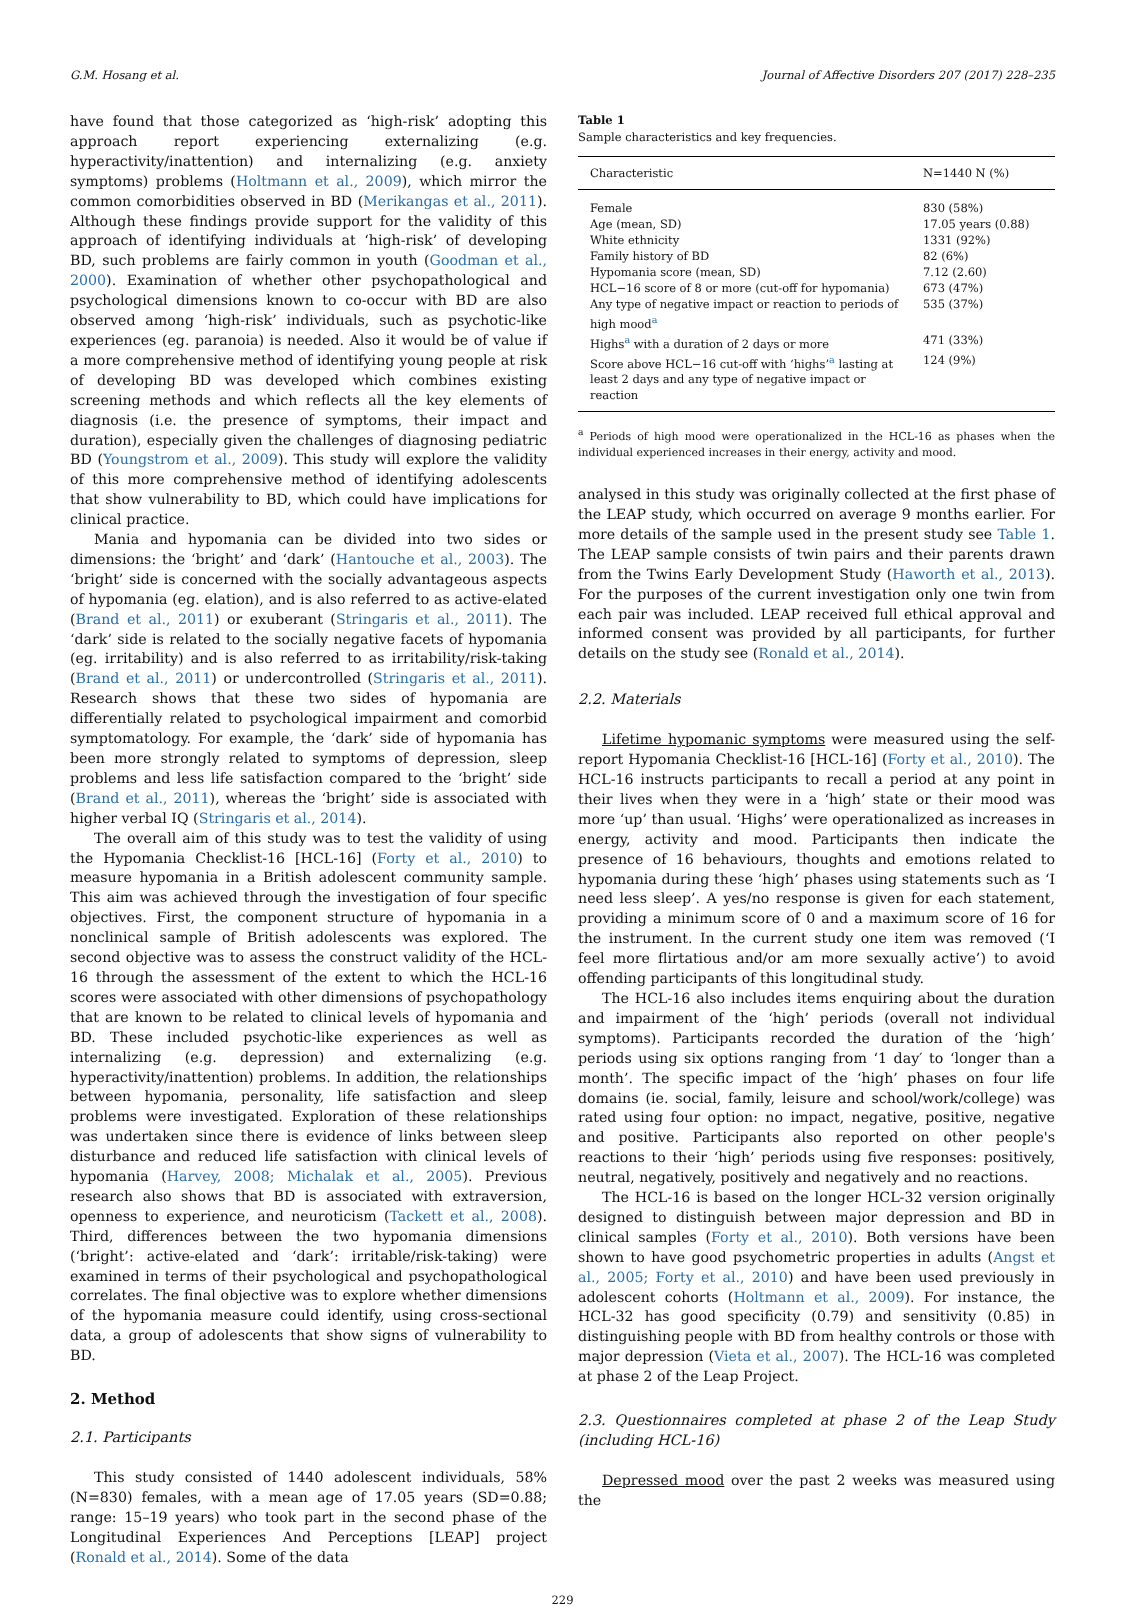G.M. Hosang et al. Journal of Affective Disorders 207 (2017) 228–235
have found that those categorized as ‘high-risk’ adopting this approach report experiencing externalizing (e.g. hyperactivity/inattention) and internalizing (e.g. anxiety symptoms) problems (Holtmann et al., 2009), which mirror the common comorbidities observed in BD (Merikangas et al., 2011). Although these findings provide support for the validity of this approach of identifying individuals at ‘high-risk’ of developing BD, such problems are fairly common in youth (Goodman et al., 2000). Examination of whether other psychopathological and psychological dimensions known to co-occur with BD are also observed among ‘high-risk’ individuals, such as psychotic-like experiences (eg. paranoia) is needed. Also it would be of value if a more comprehensive method of identifying young people at risk of developing BD was developed which combines existing screening methods and which reflects all the key elements of diagnosis (i.e. the presence of symptoms, their impact and duration), especially given the challenges of diagnosing pediatric BD (Youngstrom et al., 2009). This study will explore the validity of this more comprehensive method of identifying adolescents that show vulnerability to BD, which could have implications for clinical practice.
Mania and hypomania can be divided into two sides or dimensions: the ‘bright’ and ‘dark’ (Hantouche et al., 2003). The ‘bright’ side is concerned with the socially advantageous aspects of hypomania (eg. elation), and is also referred to as active-elated (Brand et al., 2011) or exuberant (Stringaris et al., 2011). The ‘dark’ side is related to the socially negative facets of hypomania (eg. irritability) and is also referred to as irritability/risk-taking (Brand et al., 2011) or undercontrolled (Stringaris et al., 2011). Research shows that these two sides of hypomania are differentially related to psychological impairment and comorbid symptomatology. For example, the ‘dark’ side of hypomania has been more strongly related to symptoms of depression, sleep problems and less life satisfaction compared to the ‘bright’ side (Brand et al., 2011), whereas the ‘bright’ side is associated with higher verbal IQ (Stringaris et al., 2014).
The overall aim of this study was to test the validity of using the Hypomania Checklist-16 [HCL-16] (Forty et al., 2010) to measure hypomania in a British adolescent community sample. This aim was achieved through the investigation of four specific objectives. First, the component structure of hypomania in a nonclinical sample of British adolescents was explored. The second objective was to assess the construct validity of the HCL-16 through the assessment of the extent to which the HCL-16 scores were associated with other dimensions of psychopathology that are known to be related to clinical levels of hypomania and BD. These included psychotic-like experiences as well as internalizing (e.g. depression) and externalizing (e.g. hyperactivity/inattention) problems. In addition, the relationships between hypomania, personality, life satisfaction and sleep problems were investigated. Exploration of these relationships was undertaken since there is evidence of links between sleep disturbance and reduced life satisfaction with clinical levels of hypomania (Harvey, 2008; Michalak et al., 2005). Previous research also shows that BD is associated with extraversion, openness to experience, and neuroticism (Tackett et al., 2008). Third, differences between the two hypomania dimensions (‘bright’: active-elated and ‘dark’: irritable/risk-taking) were examined in terms of their psychological and psychopathological correlates. The final objective was to explore whether dimensions of the hypomania measure could identify, using cross-sectional data, a group of adolescents that show signs of vulnerability to BD.
2. Method
2.1. Participants
This study consisted of 1440 adolescent individuals, 58% (N=830) females, with a mean age of 17.05 years (SD=0.88; range: 15–19 years) who took part in the second phase of the Longitudinal Experiences And Perceptions [LEAP] project (Ronald et al., 2014). Some of the data
Table 1
Sample characteristics and key frequencies.
| Characteristic | N=1440 N (%) |
| --- | --- |
| Female | 830 (58%) |
| Age (mean, SD) | 17.05 years (0.88) |
| White ethnicity | 1331 (92%) |
| Family history of BD | 82 (6%) |
| Hypomania score (mean, SD) | 7.12 (2.60) |
| HCL−16 score of 8 or more (cut-off for hypomania) | 673 (47%) |
| Any type of negative impact or reaction to periods of high mood<sup>a</sup> | 535 (37%) |
| Highs<sup>a</sup> with a duration of 2 days or more | 471 (33%) |
| Score above HCL−16 cut-off with ‘highs’<sup>a</sup> lasting at least 2 days and any type of negative impact or reaction | 124 (9%) |
<sup>a</sup> Periods of high mood were operationalized in the HCL-16 as phases when the individual experienced increases in their energy, activity and mood.
analysed in this study was originally collected at the first phase of the LEAP study, which occurred on average 9 months earlier. For more details of the sample used in the present study see Table 1. The LEAP sample consists of twin pairs and their parents drawn from the Twins Early Development Study (Haworth et al., 2013). For the purposes of the current investigation only one twin from each pair was included. LEAP received full ethical approval and informed consent was provided by all participants, for further details on the study see (Ronald et al., 2014).
2.2. Materials
Lifetime hypomanic symptoms were measured using the self-report Hypomania Checklist-16 [HCL-16] (Forty et al., 2010). The HCL-16 instructs participants to recall a period at any point in their lives when they were in a ‘high’ state or their mood was more ‘up’ than usual. ‘Highs’ were operationalized as increases in energy, activity and mood. Participants then indicate the presence of 16 behaviours, thoughts and emotions related to hypomania during these ‘high’ phases using statements such as ‘I need less sleep’. A yes/no response is given for each statement, providing a minimum score of 0 and a maximum score of 16 for the instrument. In the current study one item was removed (‘I feel more flirtatious and/or am more sexually active’) to avoid offending participants of this longitudinal study.
The HCL-16 also includes items enquiring about the duration and impairment of the ‘high’ periods (overall not individual symptoms). Participants recorded the duration of the ‘high’ periods using six options ranging from ‘1 day′ to ‘longer than a month’. The specific impact of the ‘high’ phases on four life domains (ie. social, family, leisure and school/work/college) was rated using four option: no impact, negative, positive, negative and positive. Participants also reported on other people's reactions to their ‘high’ periods using five responses: positively, neutral, negatively, positively and negatively and no reactions.
The HCL-16 is based on the longer HCL-32 version originally designed to distinguish between major depression and BD in clinical samples (Forty et al., 2010). Both versions have been shown to have good psychometric properties in adults (Angst et al., 2005; Forty et al., 2010) and have been used previously in adolescent cohorts (Holtmann et al., 2009). For instance, the HCL-32 has good specificity (0.79) and sensitivity (0.85) in distinguishing people with BD from healthy controls or those with major depression (Vieta et al., 2007). The HCL-16 was completed at phase 2 of the Leap Project.
2.3. Questionnaires completed at phase 2 of the Leap Study (including HCL-16)
Depressed mood over the past 2 weeks was measured using the
229